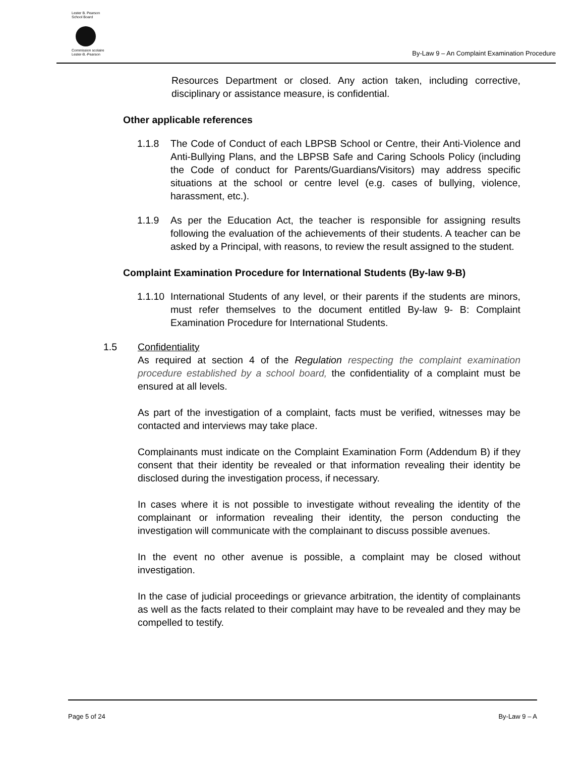Lester B. Pearson
School Board
Commission scolaire
Lester-B.-Pearson
By-Law 9 – An Complaint Examination Procedure
Resources Department or closed. Any action taken, including corrective, disciplinary or assistance measure, is confidential.
Other applicable references
1.1.8 The Code of Conduct of each LBPSB School or Centre, their Anti-Violence and Anti-Bullying Plans, and the LBPSB Safe and Caring Schools Policy (including the Code of conduct for Parents/Guardians/Visitors) may address specific situations at the school or centre level (e.g. cases of bullying, violence, harassment, etc.).
1.1.9 As per the Education Act, the teacher is responsible for assigning results following the evaluation of the achievements of their students. A teacher can be asked by a Principal, with reasons, to review the result assigned to the student.
Complaint Examination Procedure for International Students (By-law 9-B)
1.1.10
International Students of any level, or their parents if the students are minors, must refer themselves to the document entitled By-law 9- B: Complaint Examination Procedure for International Students.
1.5 Confidentiality
As required at section 4 of the Regulation respecting the complaint examination procedure established by a school board, the confidentiality of a complaint must be ensured at all levels.
As part of the investigation of a complaint, facts must be verified, witnesses may be contacted and interviews may take place.
Complainants must indicate on the Complaint Examination Form (Addendum B) if they consent that their identity be revealed or that information revealing their identity be disclosed during the investigation process, if necessary.
In cases where it is not possible to investigate without revealing the identity of the complainant or information revealing their identity, the person conducting the investigation will communicate with the complainant to discuss possible avenues.
In the event no other avenue is possible, a complaint may be closed without investigation.
In the case of judicial proceedings or grievance arbitration, the identity of complainants as well as the facts related to their complaint may have to be revealed and they may be compelled to testify.
Page 5 of 24 By-Law 9 – A